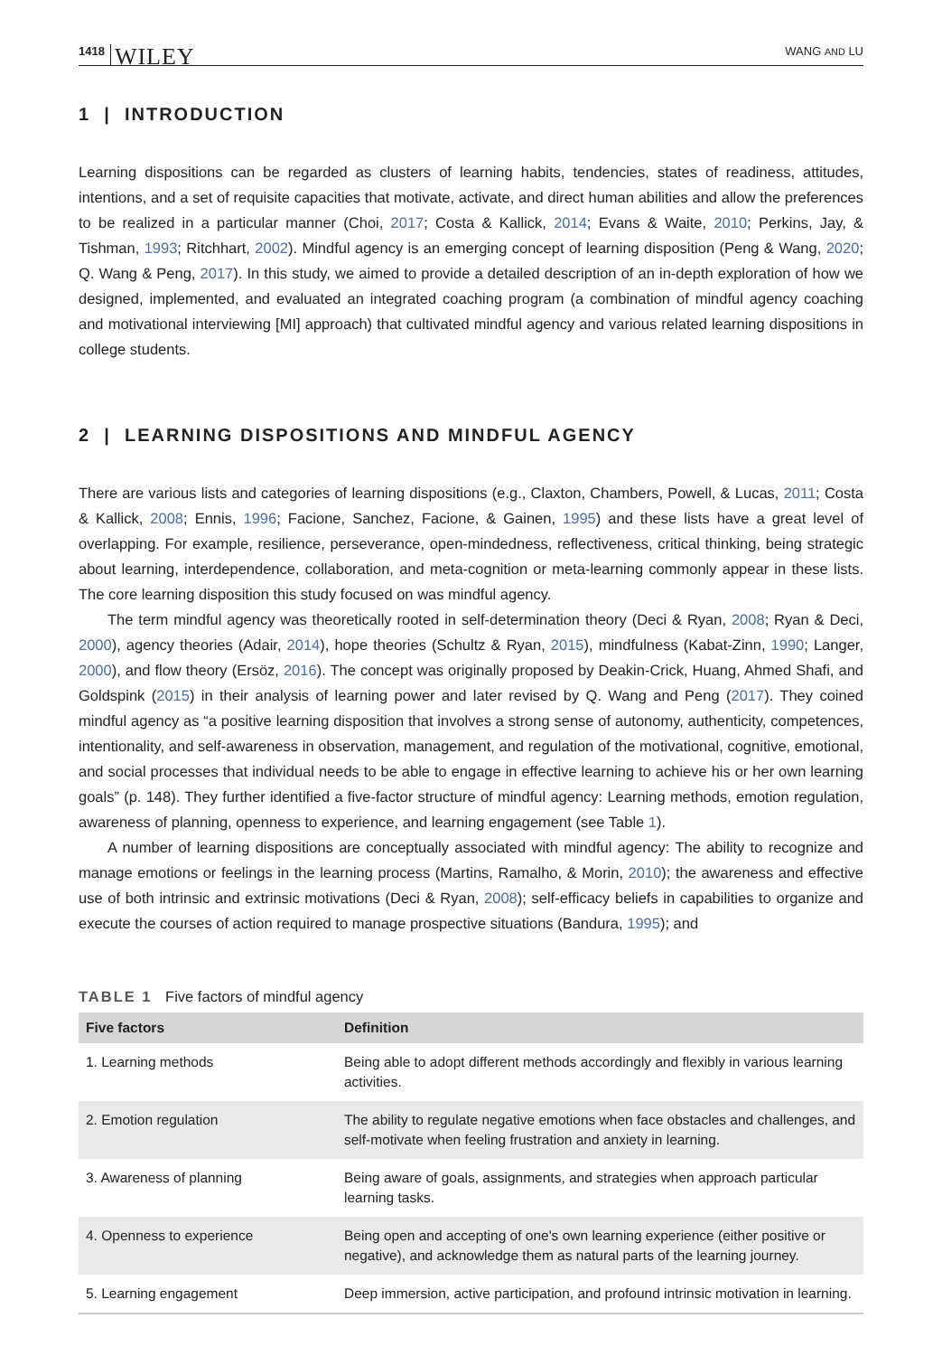1418 WILEY WANG AND LU
1 | INTRODUCTION
Learning dispositions can be regarded as clusters of learning habits, tendencies, states of readiness, attitudes, intentions, and a set of requisite capacities that motivate, activate, and direct human abilities and allow the preferences to be realized in a particular manner (Choi, 2017; Costa & Kallick, 2014; Evans & Waite, 2010; Perkins, Jay, & Tishman, 1993; Ritchhart, 2002). Mindful agency is an emerging concept of learning disposition (Peng & Wang, 2020; Q. Wang & Peng, 2017). In this study, we aimed to provide a detailed description of an in-depth exploration of how we designed, implemented, and evaluated an integrated coaching program (a combination of mindful agency coaching and motivational interviewing [MI] approach) that cultivated mindful agency and various related learning dispositions in college students.
2 | LEARNING DISPOSITIONS AND MINDFUL AGENCY
There are various lists and categories of learning dispositions (e.g., Claxton, Chambers, Powell, & Lucas, 2011; Costa & Kallick, 2008; Ennis, 1996; Facione, Sanchez, Facione, & Gainen, 1995) and these lists have a great level of overlapping. For example, resilience, perseverance, open-mindedness, reflectiveness, critical thinking, being strategic about learning, interdependence, collaboration, and meta-cognition or meta-learning commonly appear in these lists. The core learning disposition this study focused on was mindful agency.
The term mindful agency was theoretically rooted in self-determination theory (Deci & Ryan, 2008; Ryan & Deci, 2000), agency theories (Adair, 2014), hope theories (Schultz & Ryan, 2015), mindfulness (Kabat-Zinn, 1990; Langer, 2000), and flow theory (Ersöz, 2016). The concept was originally proposed by Deakin-Crick, Huang, Ahmed Shafi, and Goldspink (2015) in their analysis of learning power and later revised by Q. Wang and Peng (2017). They coined mindful agency as “a positive learning disposition that involves a strong sense of autonomy, authenticity, competences, intentionality, and self-awareness in observation, management, and regulation of the motivational, cognitive, emotional, and social processes that individual needs to be able to engage in effective learning to achieve his or her own learning goals” (p. 148). They further identified a five-factor structure of mindful agency: Learning methods, emotion regulation, awareness of planning, openness to experience, and learning engagement (see Table 1).
A number of learning dispositions are conceptually associated with mindful agency: The ability to recognize and manage emotions or feelings in the learning process (Martins, Ramalho, & Morin, 2010); the awareness and effective use of both intrinsic and extrinsic motivations (Deci & Ryan, 2008); self-efficacy beliefs in capabilities to organize and execute the courses of action required to manage prospective situations (Bandura, 1995); and
TABLE 1 Five factors of mindful agency
| Five factors | Definition |
| --- | --- |
| 1. Learning methods | Being able to adopt different methods accordingly and flexibly in various learning activities. |
| 2. Emotion regulation | The ability to regulate negative emotions when face obstacles and challenges, and self-motivate when feeling frustration and anxiety in learning. |
| 3. Awareness of planning | Being aware of goals, assignments, and strategies when approach particular learning tasks. |
| 4. Openness to experience | Being open and accepting of one's own learning experience (either positive or negative), and acknowledge them as natural parts of the learning journey. |
| 5. Learning engagement | Deep immersion, active participation, and profound intrinsic motivation in learning. |